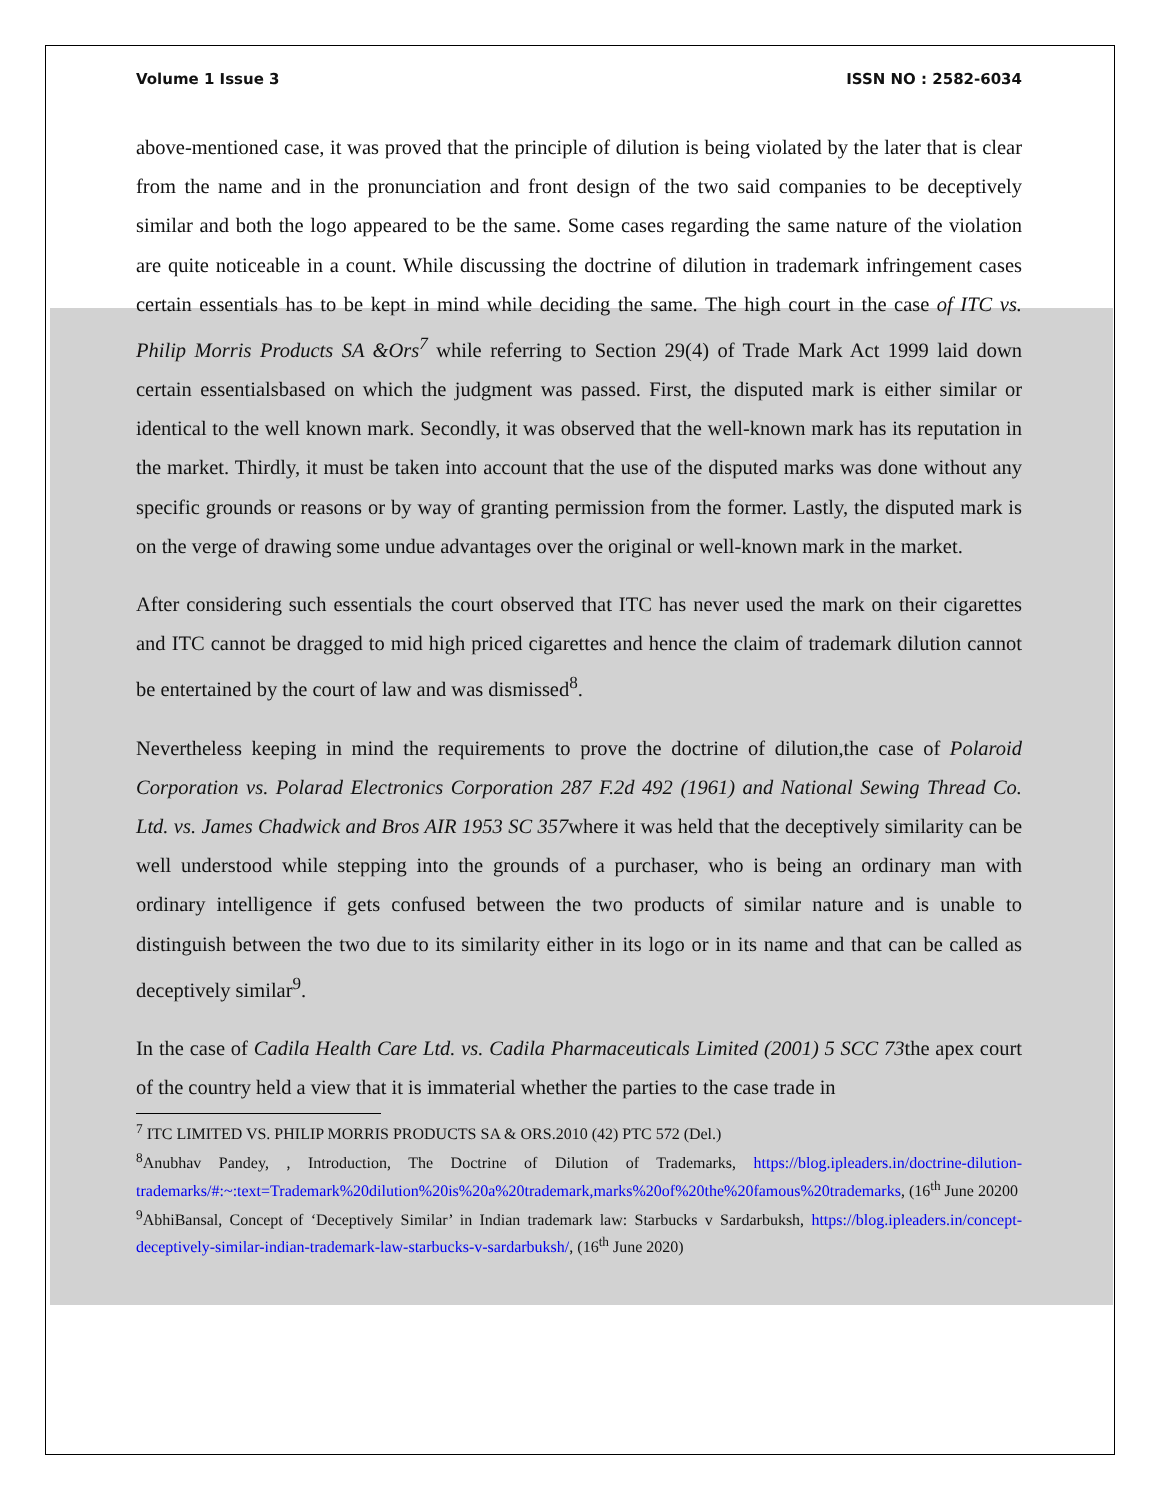Volume 1 Issue 3 ISSN NO : 2582-6034
above-mentioned case, it was proved that the principle of dilution is being violated by the later that is clear from the name and in the pronunciation and front design of the two said companies to be deceptively similar and both the logo appeared to be the same. Some cases regarding the same nature of the violation are quite noticeable in a count. While discussing the doctrine of dilution in trademark infringement cases certain essentials has to be kept in mind while deciding the same. The high court in the case of ITC vs. Philip Morris Products SA &Ors<sup>7</sup> while referring to Section 29(4) of Trade Mark Act 1999 laid down certain essentialsbased on which the judgment was passed. First, the disputed mark is either similar or identical to the well known mark. Secondly, it was observed that the well-known mark has its reputation in the market. Thirdly, it must be taken into account that the use of the disputed marks was done without any specific grounds or reasons or by way of granting permission from the former. Lastly, the disputed mark is on the verge of drawing some undue advantages over the original or well-known mark in the market.
After considering such essentials the court observed that ITC has never used the mark on their cigarettes and ITC cannot be dragged to mid high priced cigarettes and hence the claim of trademark dilution cannot be entertained by the court of law and was dismissed<sup>8</sup>.
Nevertheless keeping in mind the requirements to prove the doctrine of dilution,the case of Polaroid Corporation vs. Polarad Electronics Corporation 287 F.2d 492 (1961) and National Sewing Thread Co. Ltd. vs. James Chadwick and Bros AIR 1953 SC 357where it was held that the deceptively similarity can be well understood while stepping into the grounds of a purchaser, who is being an ordinary man with ordinary intelligence if gets confused between the two products of similar nature and is unable to distinguish between the two due to its similarity either in its logo or in its name and that can be called as deceptively similar<sup>9</sup>.
In the case of Cadila Health Care Ltd. vs. Cadila Pharmaceuticals Limited (2001) 5 SCC 73the apex court of the country held a view that it is immaterial whether the parties to the case trade in
<sup>7</sup> ITC LIMITED VS. PHILIP MORRIS PRODUCTS SA & ORS.2010 (42) PTC 572 (Del.)
<sup>8</sup> Anubhav Pandey, , Introduction, The Doctrine of Dilution of Trademarks, https://blog.ipleaders.in/doctrine-dilution-trademarks/#:~:text=Trademark%20dilution%20is%20a%20trademark,marks%20of%20the%20famous%20trademarks, (16<sup>th</sup> June 20200
<sup>9</sup> AbhiBansal, Concept of ‘Deceptively Similar’ in Indian trademark law: Starbucks v Sardarbuksh, https://blog.ipleaders.in/concept-deceptively-similar-indian-trademark-law-starbucks-v-sardarbuksh/, (16<sup>th</sup> June 2020)